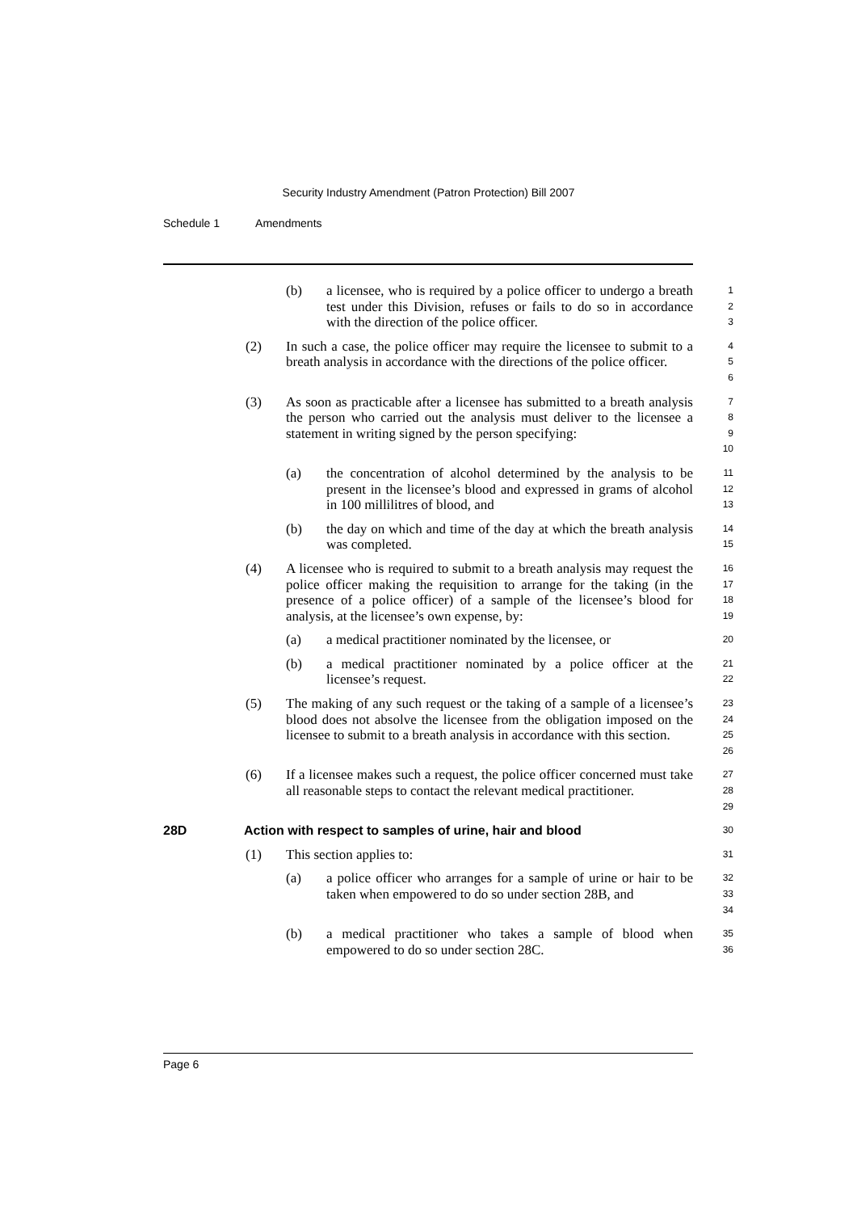Security Industry Amendment (Patron Protection) Bill 2007
Schedule 1 Amendments
(b) a licensee, who is required by a police officer to undergo a breath test under this Division, refuses or fails to do so in accordance with the direction of the police officer.
1
2
3
(2) In such a case, the police officer may require the licensee to submit to a breath analysis in accordance with the directions of the police officer.
4
5
6
(3) As soon as practicable after a licensee has submitted to a breath analysis the person who carried out the analysis must deliver to the licensee a statement in writing signed by the person specifying:
7
8
9
10
(a) the concentration of alcohol determined by the analysis to be present in the licensee’s blood and expressed in grams of alcohol in 100 millilitres of blood, and
11
12
13
(b) the day on which and time of the day at which the breath analysis was completed.
14
15
(4) A licensee who is required to submit to a breath analysis may request the police officer making the requisition to arrange for the taking (in the presence of a police officer) of a sample of the licensee’s blood for analysis, at the licensee’s own expense, by:
16
17
18
19
(a) a medical practitioner nominated by the licensee, or
20
(b) a medical practitioner nominated by a police officer at the licensee’s request.
21
22
(5) The making of any such request or the taking of a sample of a licensee’s blood does not absolve the licensee from the obligation imposed on the licensee to submit to a breath analysis in accordance with this section.
23
24
25
26
(6) If a licensee makes such a request, the police officer concerned must take all reasonable steps to contact the relevant medical practitioner.
27
28
29
28D Action with respect to samples of urine, hair and blood
30
(1) This section applies to:
31
(a) a police officer who arranges for a sample of urine or hair to be taken when empowered to do so under section 28B, and
32
33
34
(b) a medical practitioner who takes a sample of blood when empowered to do so under section 28C.
35
36
Page 6